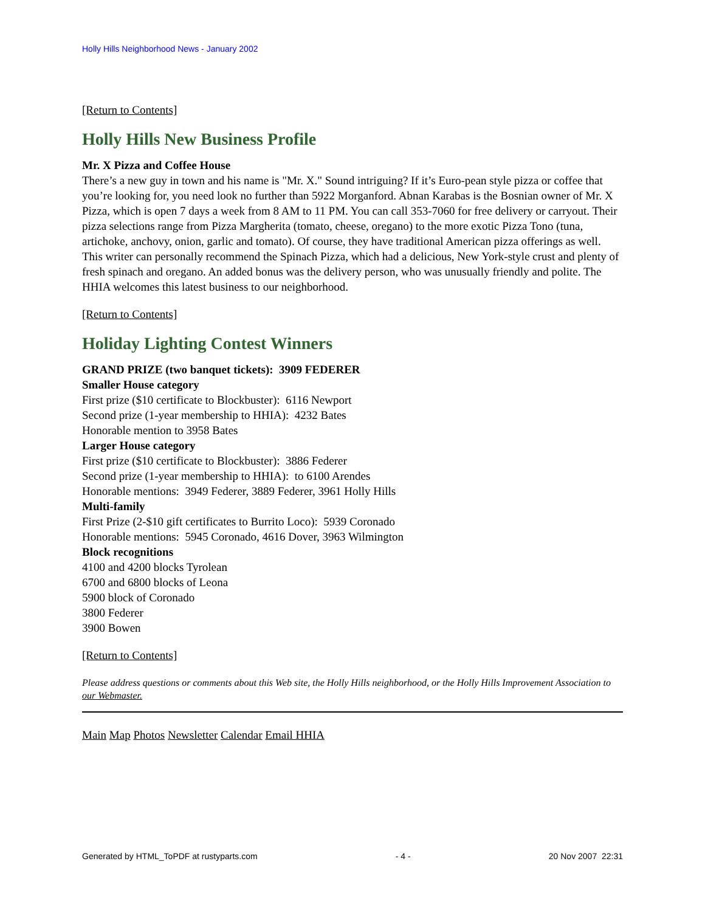Holly Hills Neighborhood News - January 2002
[Return to Contents]
Holly Hills New Business Profile
Mr. X Pizza and Coffee House
There’s a new guy in town and his name is "Mr. X." Sound intriguing? If it’s Euro-pean style pizza or coffee that you’re looking for, you need look no further than 5922 Morganford. Abnan Karabas is the Bosnian owner of Mr. X Pizza, which is open 7 days a week from 8 AM to 11 PM. You can call 353-7060 for free delivery or carryout. Their pizza selections range from Pizza Margherita (tomato, cheese, oregano) to the more exotic Pizza Tono (tuna, artichoke, anchovy, onion, garlic and tomato). Of course, they have traditional American pizza offerings as well. This writer can personally recommend the Spinach Pizza, which had a delicious, New York-style crust and plenty of fresh spinach and oregano. An added bonus was the delivery person, who was unusually friendly and polite. The HHIA welcomes this latest business to our neighborhood.
[Return to Contents]
Holiday Lighting Contest Winners
GRAND PRIZE (two banquet tickets): 3909 FEDERER
Smaller House category
First prize ($10 certificate to Blockbuster): 6116 Newport
Second prize (1-year membership to HHIA): 4232 Bates
Honorable mention to 3958 Bates
Larger House category
First prize ($10 certificate to Blockbuster): 3886 Federer
Second prize (1-year membership to HHIA): to 6100 Arendes
Honorable mentions: 3949 Federer, 3889 Federer, 3961 Holly Hills
Multi-family
First Prize (2-$10 gift certificates to Burrito Loco): 5939 Coronado
Honorable mentions: 5945 Coronado, 4616 Dover, 3963 Wilmington
Block recognitions
4100 and 4200 blocks Tyrolean
6700 and 6800 blocks of Leona
5900 block of Coronado
3800 Federer
3900 Bowen
[Return to Contents]
Please address questions or comments about this Web site, the Holly Hills neighborhood, or the Holly Hills Improvement Association to our Webmaster.
Main Map Photos Newsletter Calendar Email HHIA
Generated by HTML_ToPDF at rustyparts.com - 4 - 20 Nov 2007 22:31